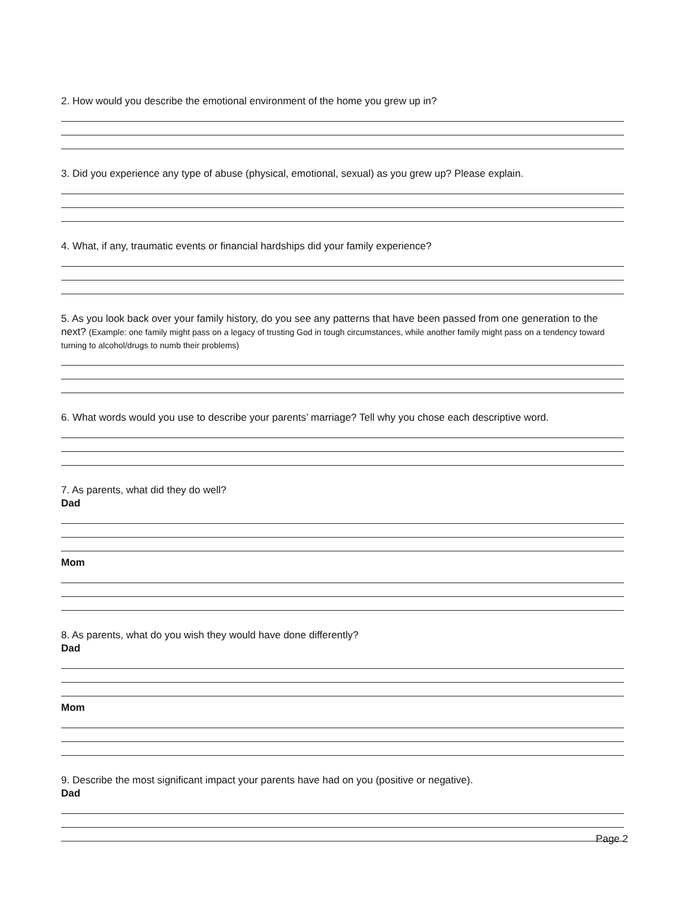2. How would you describe the emotional environment of the home you grew up in?
3. Did you experience any type of abuse (physical, emotional, sexual) as you grew up? Please explain.
4. What, if any, traumatic events or financial hardships did your family experience?
5. As you look back over your family history, do you see any patterns that have been passed from one generation to the next? (Example: one family might pass on a legacy of trusting God in tough circumstances, while another family might pass on a tendency toward turning to alcohol/drugs to numb their problems)
6. What words would you use to describe your parents’ marriage? Tell why you chose each descriptive word.
7. As parents, what did they do well?
Dad
Mom
8. As parents, what do you wish they would have done differently?
Dad
Mom
9. Describe the most significant impact your parents have had on you (positive or negative).
Dad
Page 2